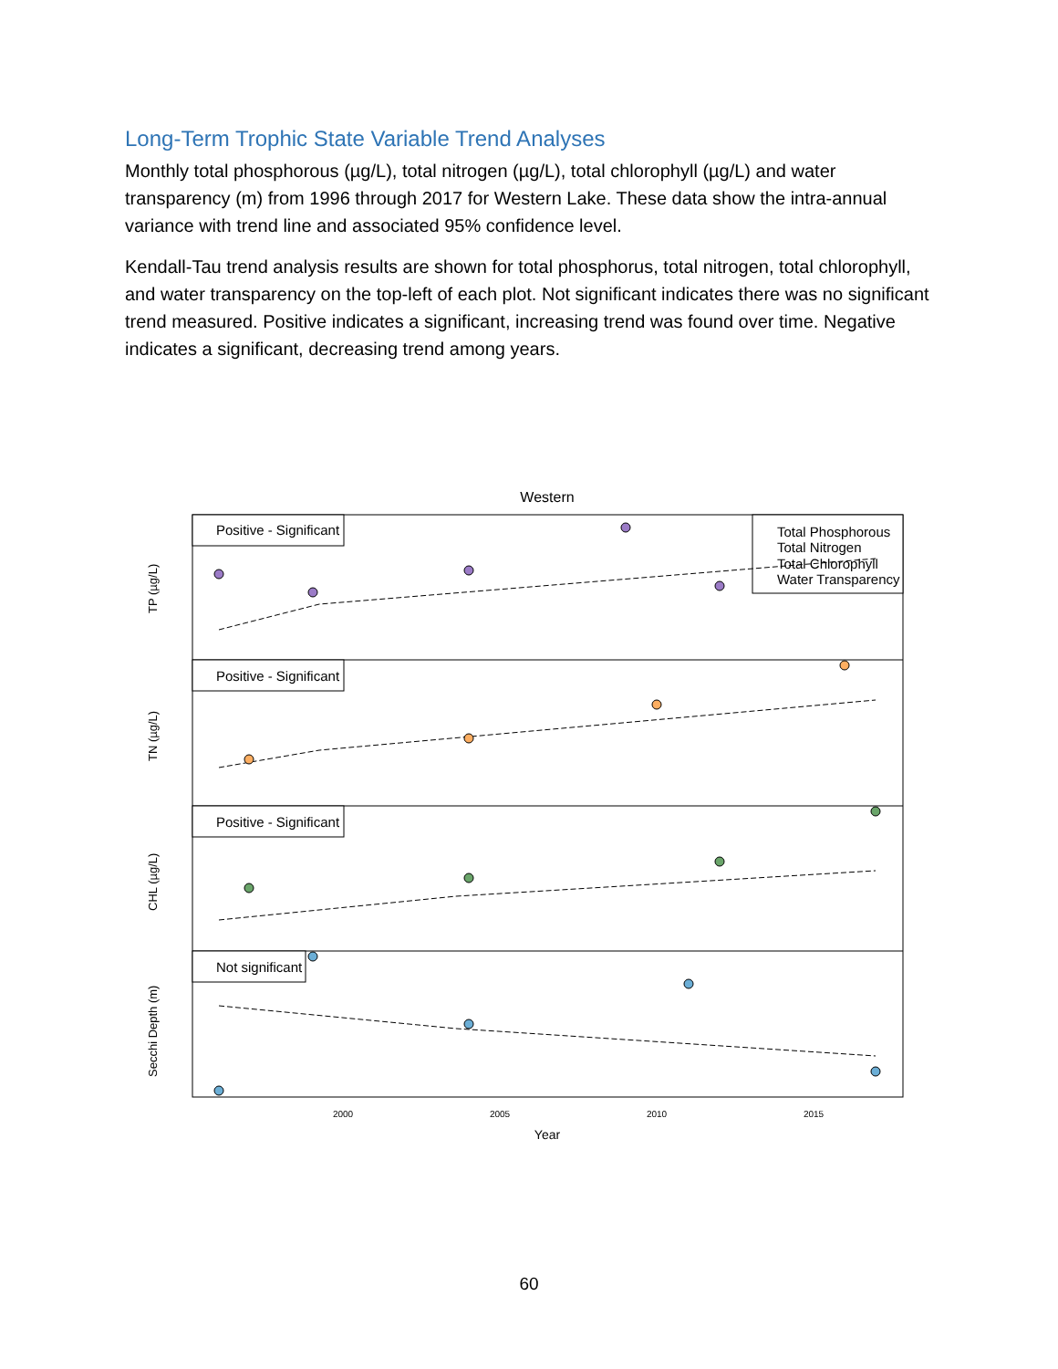Long-Term Trophic State Variable Trend Analyses
Monthly total phosphorous (µg/L), total nitrogen (µg/L), total chlorophyll (µg/L) and water transparency (m) from 1996 through 2017 for Western Lake. These data show the intra-annual variance with trend line and associated 95% confidence level.
Kendall-Tau trend analysis results are shown for total phosphorus, total nitrogen, total chlorophyll, and water transparency on the top-left of each plot. Not significant indicates there was no significant trend measured. Positive indicates a significant, increasing trend was found over time. Negative indicates a significant, decreasing trend among years.
Western
Positive - Significant
Positive - Significant
Positive - Significant
Not significant
Total Phosphorous
Total Nitrogen
Total Chlorophyll
Water Transparency
TP (µg/L)
TN (µg/L)
CHL (µg/L)
Secchi Depth (m)
2000
2005
2010
2015
Year
60